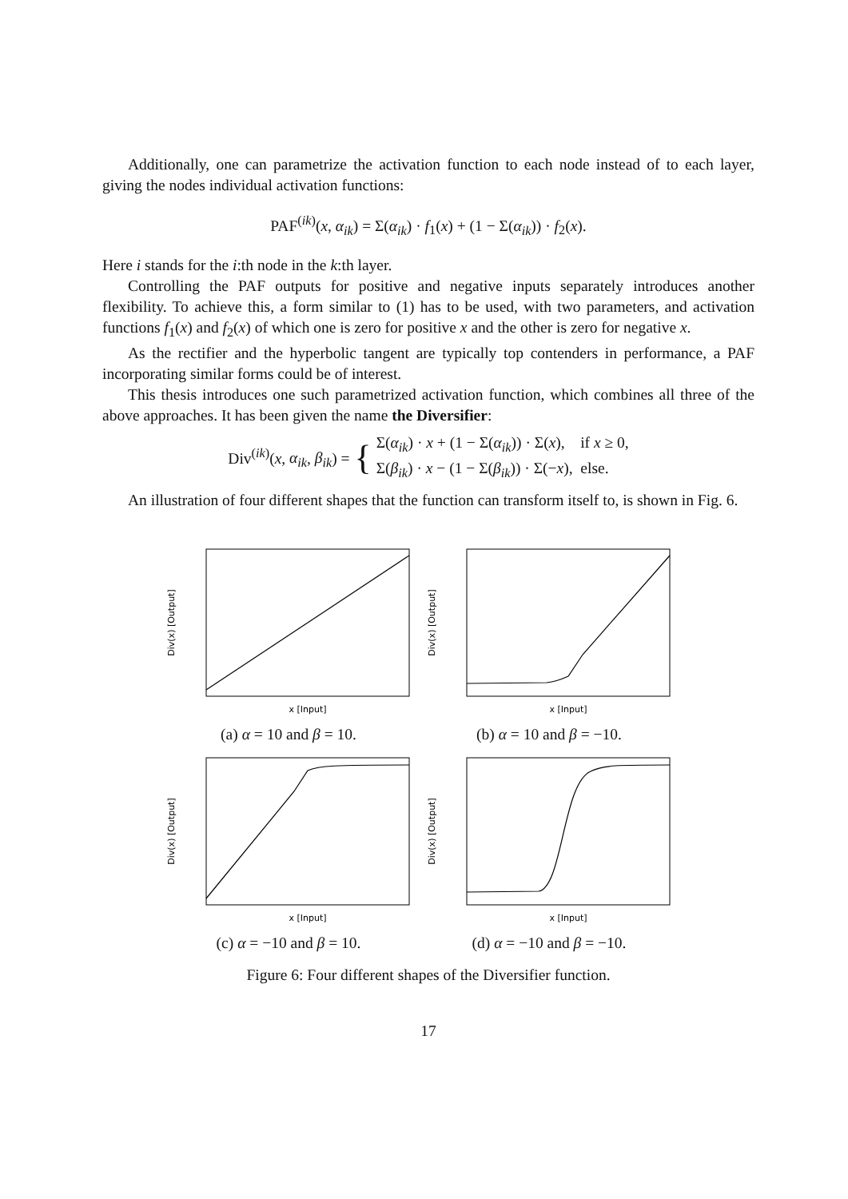Additionally, one can parametrize the activation function to each node instead of to each layer, giving the nodes individual activation functions:
PAF<sup>(ik)</sup>(x, α<sub>ik</sub>) = Σ(α<sub>ik</sub>) · f<sub>1</sub>(x) + (1 − Σ(α<sub>ik</sub>)) · f<sub>2</sub>(x).
Here i stands for the i:th node in the k:th layer.
Controlling the PAF outputs for positive and negative inputs separately introduces another flexibility. To achieve this, a form similar to (1) has to be used, with two parameters, and activation functions f<sub>1</sub>(x) and f<sub>2</sub>(x) of which one is zero for positive x and the other is zero for negative x.
As the rectifier and the hyperbolic tangent are typically top contenders in performance, a PAF incorporating similar forms could be of interest.
This thesis introduces one such parametrized activation function, which combines all three of the above approaches. It has been given the name the Diversifier:
Div<sup>(ik)</sup>(x, α<sub>ik</sub>, β<sub>ik</sub>) = { Σ(α<sub>ik</sub>) · x + (1 − Σ(α<sub>ik</sub>)) · Σ(x), if x ≥ 0,
Σ(β<sub>ik</sub>) · x − (1 − Σ(β<sub>ik</sub>)) · Σ(−x), else.
An illustration of four different shapes that the function can transform itself to, is shown in Fig. 6.
x [Input]
Div(x) [Output]
(a) α = 10 and β = 10.
x [Input]
Div(x) [Output]
(b) α = 10 and β = −10.
x [Input]
Div(x) [Output]
(c) α = −10 and β = 10.
x [Input]
Div(x) [Output]
(d) α = −10 and β = −10.
Figure 6: Four different shapes of the Diversifier function.
17